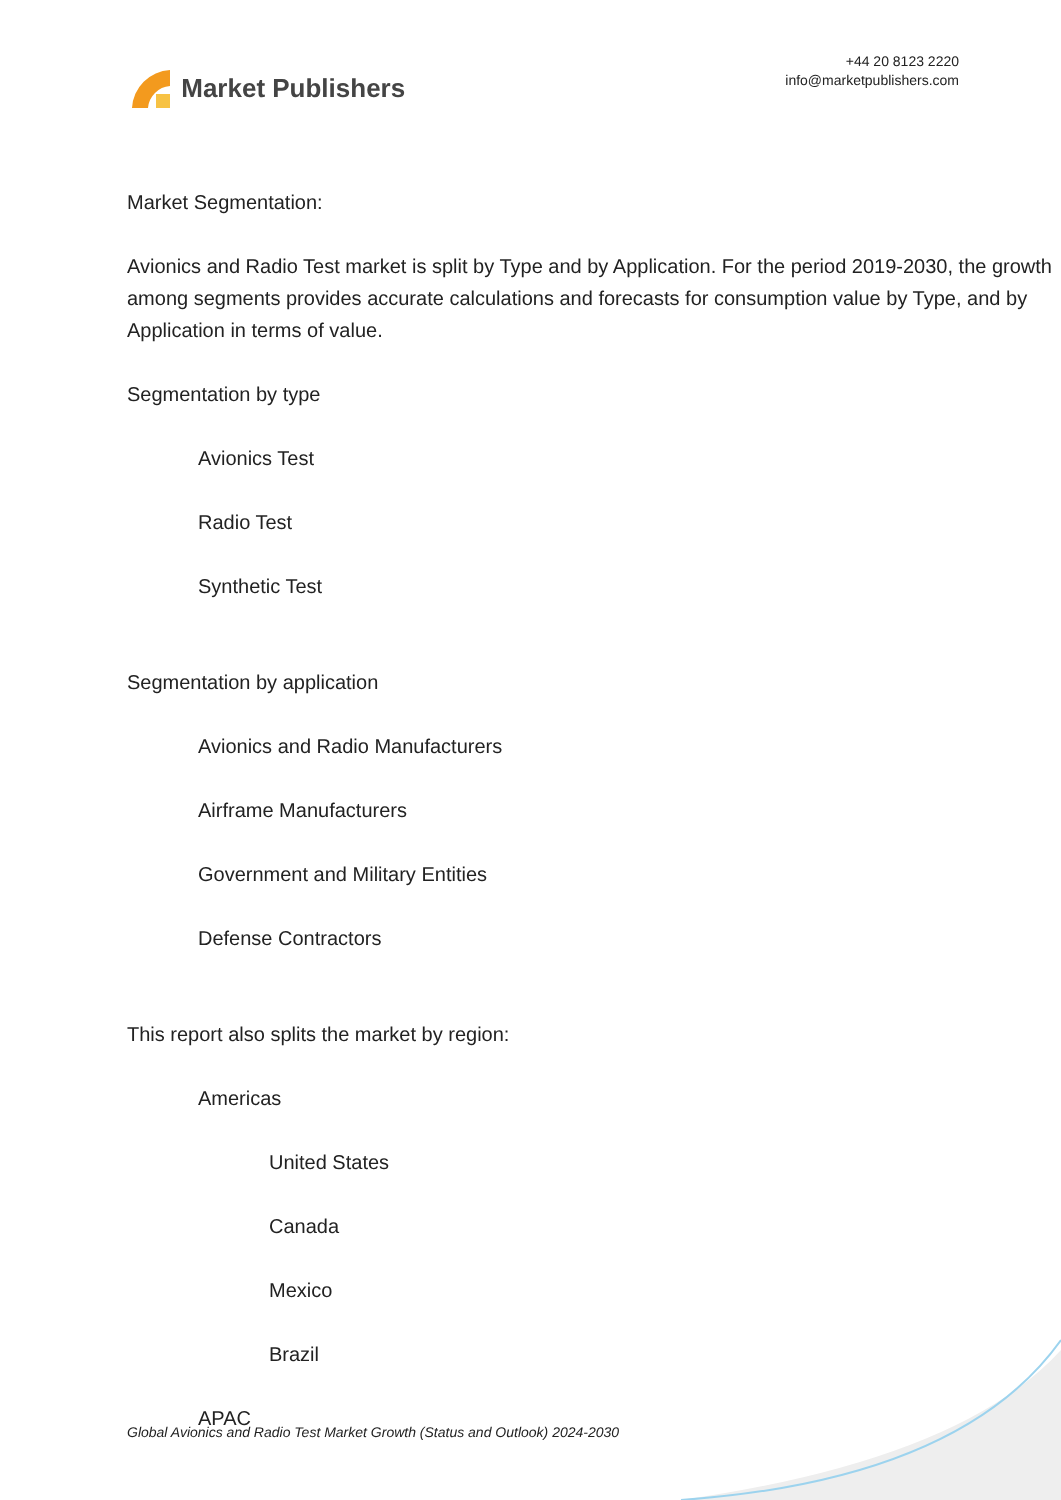Market Publishers
+44 20 8123 2220
info@marketpublishers.com
Market Segmentation:
Avionics and Radio Test market is split by Type and by Application. For the period 2019-2030, the growth among segments provides accurate calculations and forecasts for consumption value by Type, and by Application in terms of value.
Segmentation by type
Avionics Test
Radio Test
Synthetic Test
Segmentation by application
Avionics and Radio Manufacturers
Airframe Manufacturers
Government and Military Entities
Defense Contractors
This report also splits the market by region:
Americas
United States
Canada
Mexico
Brazil
APAC
Global Avionics and Radio Test Market Growth (Status and Outlook) 2024-2030